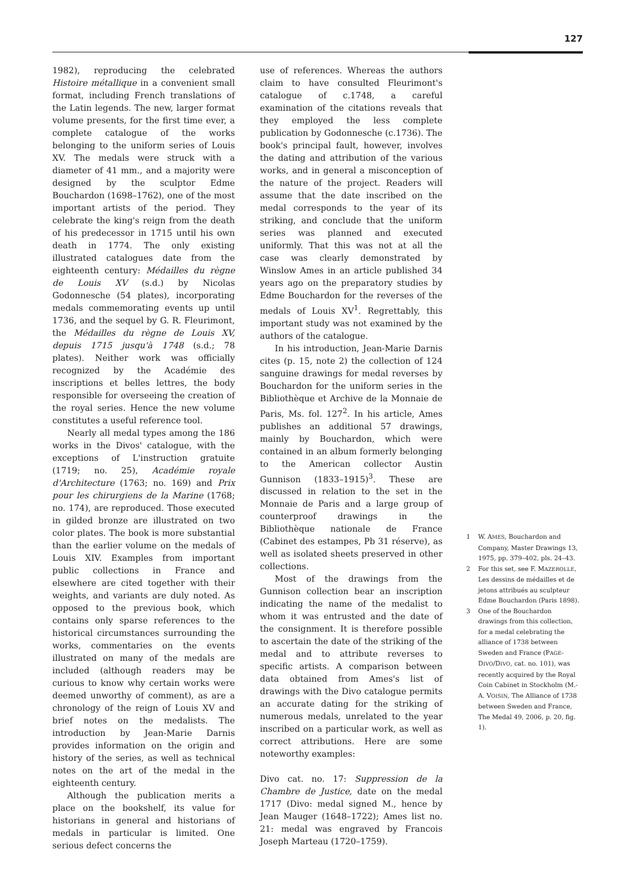127
1982), reproducing the celebrated Histoire métallique in a convenient small format, including French translations of the Latin legends. The new, larger format volume presents, for the first time ever, a complete catalogue of the works belonging to the uniform series of Louis XV. The medals were struck with a diameter of 41 mm., and a majority were designed by the sculptor Edme Bouchardon (1698–1762), one of the most important artists of the period. They celebrate the king's reign from the death of his predecessor in 1715 until his own death in 1774. The only existing illustrated catalogues date from the eighteenth century: Médailles du règne de Louis XV (s.d.) by Nicolas Godonnesche (54 plates), incorporating medals commemorating events up until 1736, and the sequel by G. R. Fleurimont, the Médailles du règne de Louis XV, depuis 1715 jusqu'à 1748 (s.d.; 78 plates). Neither work was officially recognized by the Académie des inscriptions et belles lettres, the body responsible for overseeing the creation of the royal series. Hence the new volume constitutes a useful reference tool.
Nearly all medal types among the 186 works in the Divos' catalogue, with the exceptions of L'instruction gratuite (1719; no. 25), Académie royale d'Architecture (1763; no. 169) and Prix pour les chirurgiens de la Marine (1768; no. 174), are reproduced. Those executed in gilded bronze are illustrated on two color plates. The book is more substantial than the earlier volume on the medals of Louis XIV. Examples from important public collections in France and elsewhere are cited together with their weights, and variants are duly noted. As opposed to the previous book, which contains only sparse references to the historical circumstances surrounding the works, commentaries on the events illustrated on many of the medals are included (although readers may be curious to know why certain works were deemed unworthy of comment), as are a chronology of the reign of Louis XV and brief notes on the medalists. The introduction by Jean-Marie Darnis provides information on the origin and history of the series, as well as technical notes on the art of the medal in the eighteenth century.
Although the publication merits a place on the bookshelf, its value for historians in general and historians of medals in particular is limited. One serious defect concerns the
use of references. Whereas the authors claim to have consulted Fleurimont's catalogue of c.1748, a careful examination of the citations reveals that they employed the less complete publication by Godonnesche (c.1736). The book's principal fault, however, involves the dating and attribution of the various works, and in general a misconception of the nature of the project. Readers will assume that the date inscribed on the medal corresponds to the year of its striking, and conclude that the uniform series was planned and executed uniformly. That this was not at all the case was clearly demonstrated by Winslow Ames in an article published 34 years ago on the preparatory studies by Edme Bouchardon for the reverses of the medals of Louis XV<sup>1</sup>. Regrettably, this important study was not examined by the authors of the catalogue.
In his introduction, Jean-Marie Darnis cites (p. 15, note 2) the collection of 124 sanguine drawings for medal reverses by Bouchardon for the uniform series in the Bibliothèque et Archive de la Monnaie de Paris, Ms. fol. 127<sup>2</sup>. In his article, Ames publishes an additional 57 drawings, mainly by Bouchardon, which were contained in an album formerly belonging to the American collector Austin Gunnison (1833–1915)<sup>3</sup>. These are discussed in relation to the set in the Monnaie de Paris and a large group of counterproof drawings in the Bibliothèque nationale de France (Cabinet des estampes, Pb 31 réserve), as well as isolated sheets preserved in other collections.
Most of the drawings from the Gunnison collection bear an inscription indicating the name of the medalist to whom it was entrusted and the date of the consignment. It is therefore possible to ascertain the date of the striking of the medal and to attribute reverses to specific artists. A comparison between data obtained from Ames's list of drawings with the Divo catalogue permits an accurate dating for the striking of numerous medals, unrelated to the year inscribed on a particular work, as well as correct attributions. Here are some noteworthy examples:
Divo cat. no. 17: Suppression de la Chambre de Justice, date on the medal 1717 (Divo: medal signed M., hence by Jean Mauger (1648–1722); Ames list no. 21: medal was engraved by Francois Joseph Marteau (1720–1759).
1 W. AMES, Bouchardon and Company, Master Drawings 13, 1975, pp. 379–402, pls. 24–43.
2 For this set, see F. MAZEROLLE, Les dessins de médailles et de jetons attribués au sculpteur Edme Bouchardon (Paris 1898).
3 One of the Bouchardon drawings from this collection, for a medal celebrating the alliance of 1738 between Sweden and France (PAGE-DIVO/DIVO, cat. no. 101), was recently acquired by the Royal Coin Cabinet in Stockholm (M.-A. VOISIN, The Alliance of 1738 between Sweden and France, The Medal 49, 2006, p. 20, fig. 1).